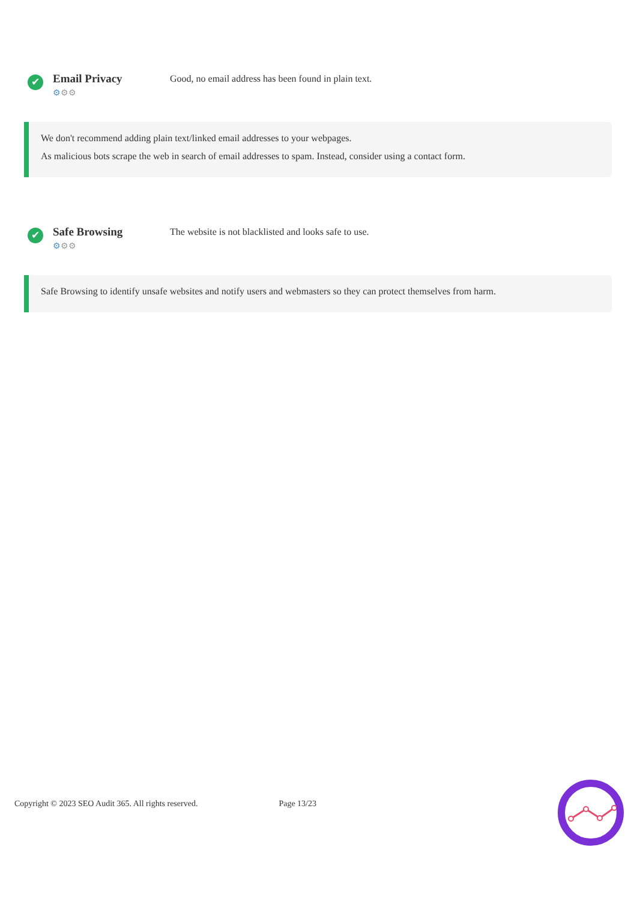✔
Email Privacy
⚙⚙⚙
Good, no email address has been found in plain text.
We don't recommend adding plain text/linked email addresses to your webpages.
As malicious bots scrape the web in search of email addresses to spam. Instead, consider using a contact form.
✔
Safe Browsing
⚙⚙⚙
The website is not blacklisted and looks safe to use.
Safe Browsing to identify unsafe websites and notify users and webmasters so they can protect themselves from harm.
Copyright © 2023 SEO Audit 365. All rights reserved. Page 13/23